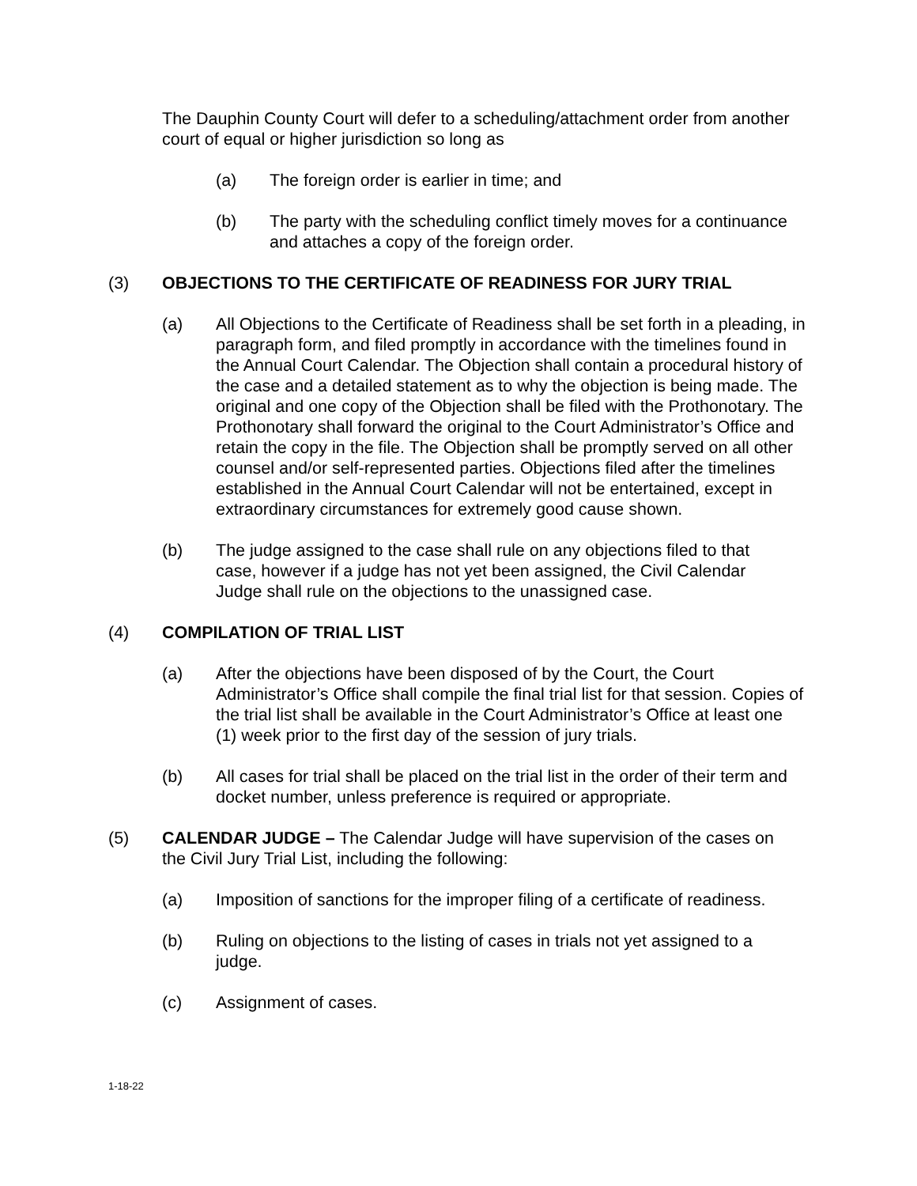The Dauphin County Court will defer to a scheduling/attachment order from another court of equal or higher jurisdiction so long as
(a) The foreign order is earlier in time; and
(b) The party with the scheduling conflict timely moves for a continuance and attaches a copy of the foreign order.
(3) OBJECTIONS TO THE CERTIFICATE OF READINESS FOR JURY TRIAL
(a) All Objections to the Certificate of Readiness shall be set forth in a pleading, in paragraph form, and filed promptly in accordance with the timelines found in the Annual Court Calendar. The Objection shall contain a procedural history of the case and a detailed statement as to why the objection is being made. The original and one copy of the Objection shall be filed with the Prothonotary. The Prothonotary shall forward the original to the Court Administrator’s Office and retain the copy in the file. The Objection shall be promptly served on all other counsel and/or self-represented parties. Objections filed after the timelines established in the Annual Court Calendar will not be entertained, except in extraordinary circumstances for extremely good cause shown.
(b) The judge assigned to the case shall rule on any objections filed to that case, however if a judge has not yet been assigned, the Civil Calendar Judge shall rule on the objections to the unassigned case.
(4) COMPILATION OF TRIAL LIST
(a) After the objections have been disposed of by the Court, the Court Administrator’s Office shall compile the final trial list for that session. Copies of the trial list shall be available in the Court Administrator’s Office at least one (1) week prior to the first day of the session of jury trials.
(b) All cases for trial shall be placed on the trial list in the order of their term and docket number, unless preference is required or appropriate.
(5) CALENDAR JUDGE – The Calendar Judge will have supervision of the cases on the Civil Jury Trial List, including the following:
(a) Imposition of sanctions for the improper filing of a certificate of readiness.
(b) Ruling on objections to the listing of cases in trials not yet assigned to a judge.
(c) Assignment of cases.
1-18-22